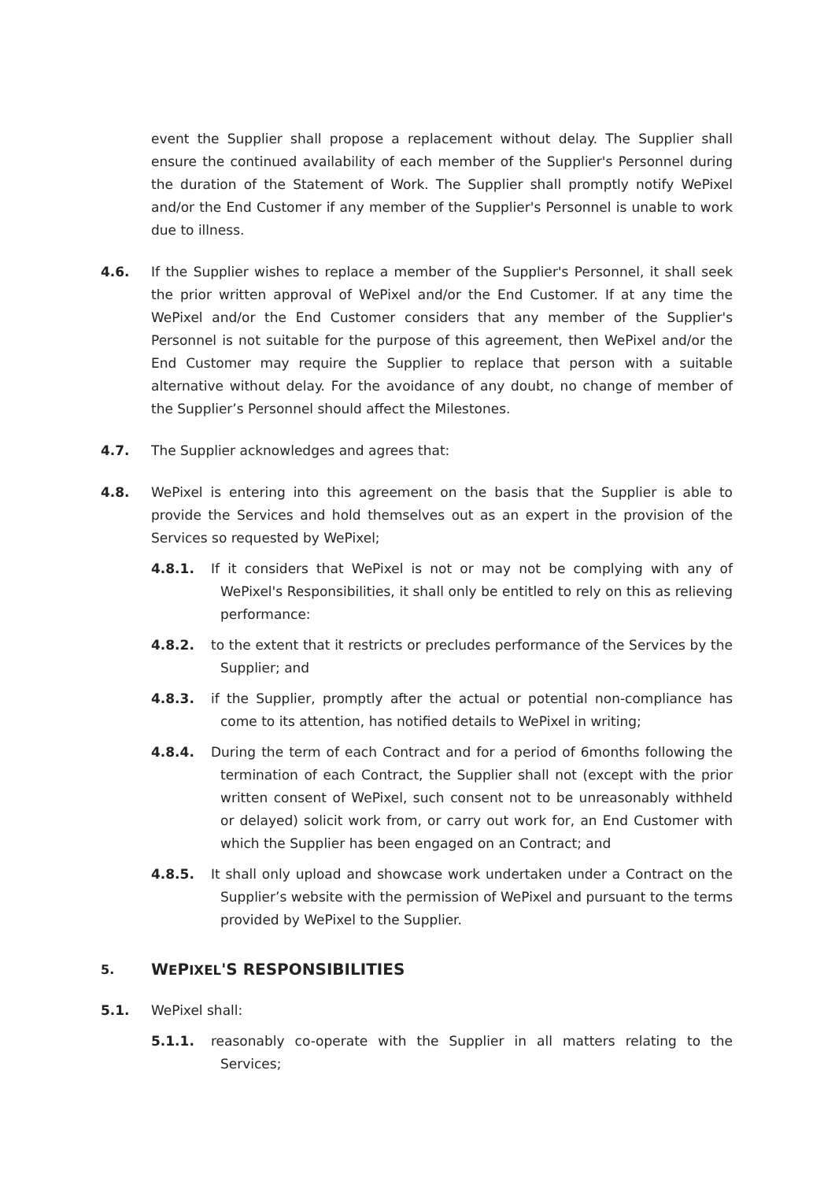event the Supplier shall propose a replacement without delay. The Supplier shall ensure the continued availability of each member of the Supplier's Personnel during the duration of the Statement of Work. The Supplier shall promptly notify WePixel and/or the End Customer if any member of the Supplier's Personnel is unable to work due to illness.
4.6. If the Supplier wishes to replace a member of the Supplier's Personnel, it shall seek the prior written approval of WePixel and/or the End Customer. If at any time the WePixel and/or the End Customer considers that any member of the Supplier's Personnel is not suitable for the purpose of this agreement, then WePixel and/or the End Customer may require the Supplier to replace that person with a suitable alternative without delay. For the avoidance of any doubt, no change of member of the Supplier’s Personnel should affect the Milestones.
4.7. The Supplier acknowledges and agrees that:
4.8. WePixel is entering into this agreement on the basis that the Supplier is able to provide the Services and hold themselves out as an expert in the provision of the Services so requested by WePixel;
4.8.1. If it considers that WePixel is not or may not be complying with any of WePixel's Responsibilities, it shall only be entitled to rely on this as relieving performance:
4.8.2. to the extent that it restricts or precludes performance of the Services by the Supplier; and
4.8.3. if the Supplier, promptly after the actual or potential non-compliance has come to its attention, has notified details to WePixel in writing;
4.8.4. During the term of each Contract and for a period of 6months following the termination of each Contract, the Supplier shall not (except with the prior written consent of WePixel, such consent not to be unreasonably withheld or delayed) solicit work from, or carry out work for, an End Customer with which the Supplier has been engaged on an Contract; and
4.8.5. It shall only upload and showcase work undertaken under a Contract on the Supplier’s website with the permission of WePixel and pursuant to the terms provided by WePixel to the Supplier.
5. WEPIXEL'S RESPONSIBILITIES
5.1. WePixel shall:
5.1.1. reasonably co-operate with the Supplier in all matters relating to the Services;